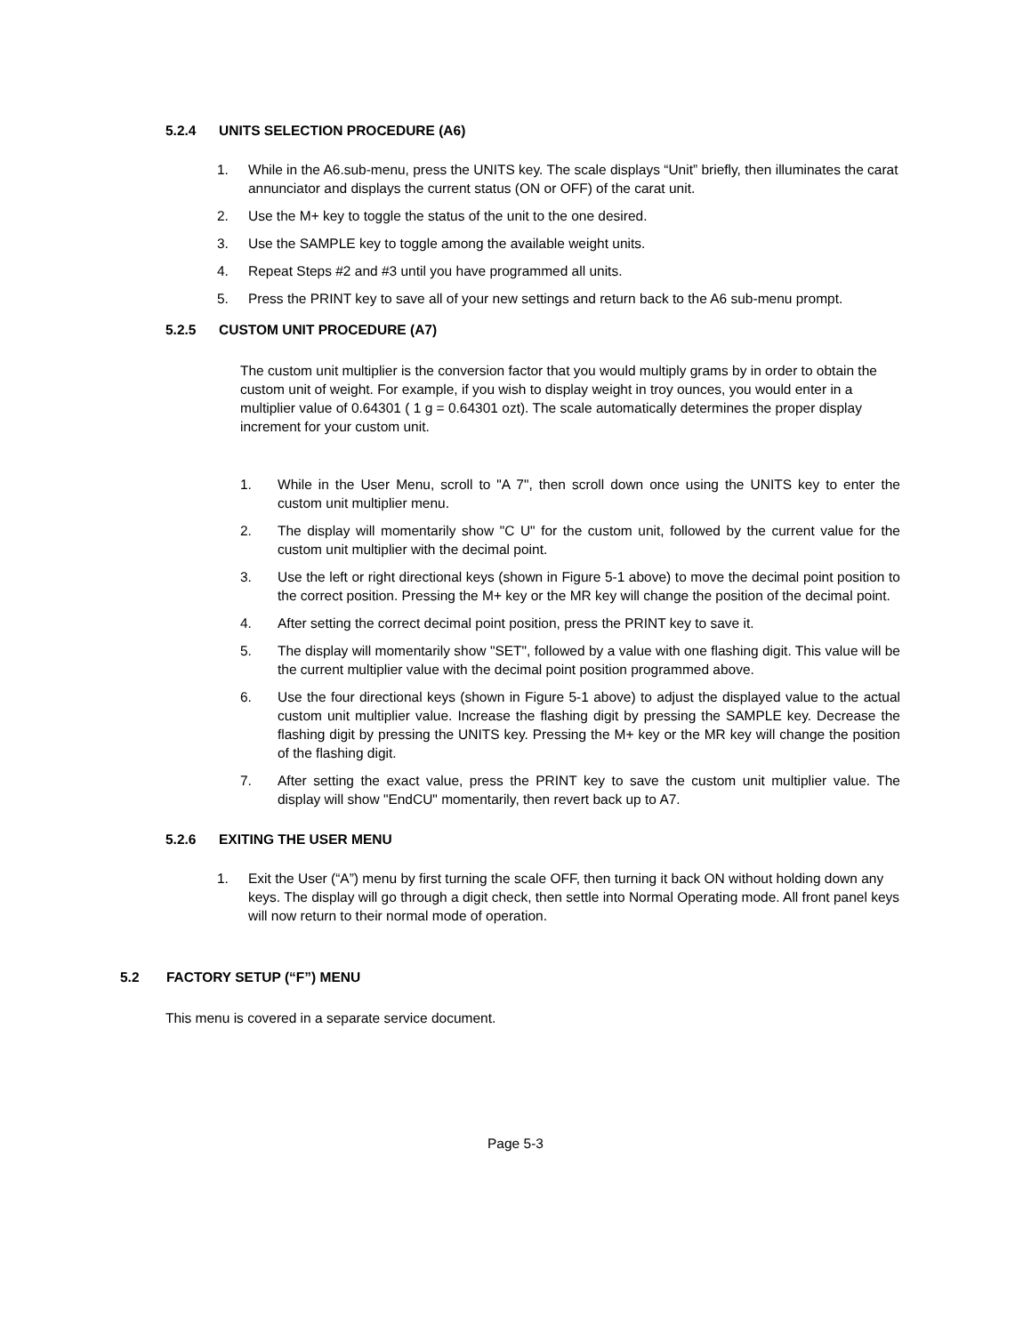5.2.4 UNITS SELECTION PROCEDURE (A6)
1. While in the A6.sub-menu, press the UNITS key. The scale displays “Unit” briefly, then illuminates the carat annunciator and displays the current status (ON or OFF) of the carat unit.
2. Use the M+ key to toggle the status of the unit to the one desired.
3. Use the SAMPLE key to toggle among the available weight units.
4. Repeat Steps #2 and #3 until you have programmed all units.
5. Press the PRINT key to save all of your new settings and return back to the A6 sub-menu prompt.
5.2.5 CUSTOM UNIT PROCEDURE (A7)
The custom unit multiplier is the conversion factor that you would multiply grams by in order to obtain the custom unit of weight. For example, if you wish to display weight in troy ounces, you would enter in a multiplier value of 0.64301 ( 1 g = 0.64301 ozt). The scale automatically determines the proper display increment for your custom unit.
1. While in the User Menu, scroll to "A 7", then scroll down once using the UNITS key to enter the custom unit multiplier menu.
2. The display will momentarily show "C U" for the custom unit, followed by the current value for the custom unit multiplier with the decimal point.
3. Use the left or right directional keys (shown in Figure 5-1 above) to move the decimal point position to the correct position. Pressing the M+ key or the MR key will change the position of the decimal point.
4. After setting the correct decimal point position, press the PRINT key to save it.
5. The display will momentarily show "SET", followed by a value with one flashing digit. This value will be the current multiplier value with the decimal point position programmed above.
6. Use the four directional keys (shown in Figure 5-1 above) to adjust the displayed value to the actual custom unit multiplier value. Increase the flashing digit by pressing the SAMPLE key. Decrease the flashing digit by pressing the UNITS key. Pressing the M+ key or the MR key will change the position of the flashing digit.
7. After setting the exact value, press the PRINT key to save the custom unit multiplier value. The display will show "EndCU" momentarily, then revert back up to A7.
5.2.6 EXITING THE USER MENU
1. Exit the User (“A”) menu by first turning the scale OFF, then turning it back ON without holding down any keys. The display will go through a digit check, then settle into Normal Operating mode. All front panel keys will now return to their normal mode of operation.
5.2 FACTORY SETUP (“F”) MENU
This menu is covered in a separate service document.
Page 5-3